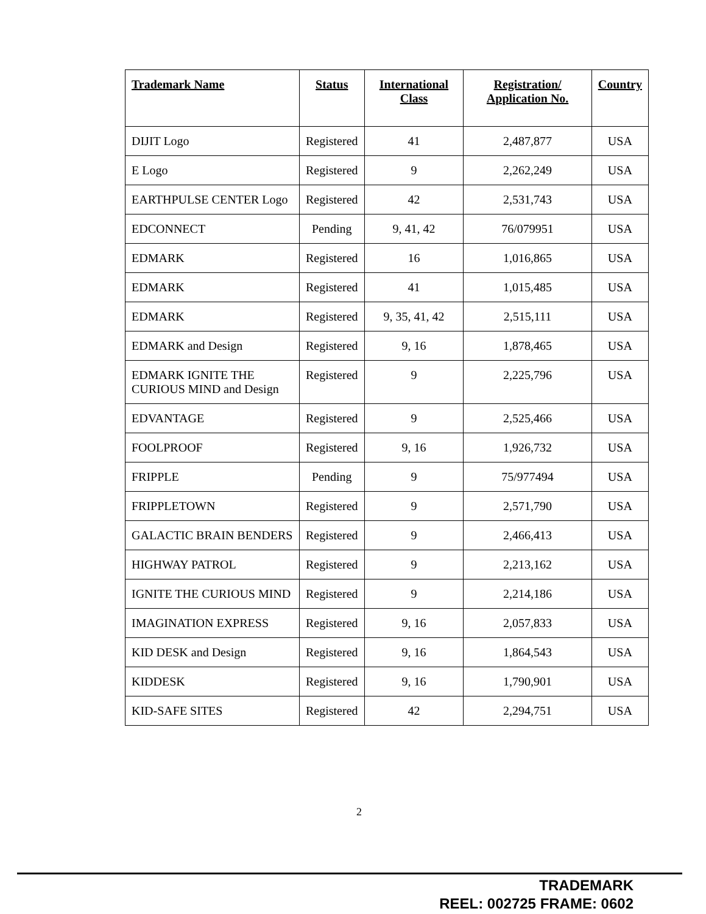| Trademark Name | Status | International Class | Registration/ Application No. | Country |
| --- | --- | --- | --- | --- |
| DIJIT Logo | Registered | 41 | 2,487,877 | USA |
| E Logo | Registered | 9 | 2,262,249 | USA |
| EARTHPULSE CENTER Logo | Registered | 42 | 2,531,743 | USA |
| EDCONNECT | Pending | 9, 41, 42 | 76/079951 | USA |
| EDMARK | Registered | 16 | 1,016,865 | USA |
| EDMARK | Registered | 41 | 1,015,485 | USA |
| EDMARK | Registered | 9, 35, 41, 42 | 2,515,111 | USA |
| EDMARK and Design | Registered | 9, 16 | 1,878,465 | USA |
| EDMARK IGNITE THE CURIOUS MIND and Design | Registered | 9 | 2,225,796 | USA |
| EDVANTAGE | Registered | 9 | 2,525,466 | USA |
| FOOLPROOF | Registered | 9, 16 | 1,926,732 | USA |
| FRIPPLE | Pending | 9 | 75/977494 | USA |
| FRIPPLETOWN | Registered | 9 | 2,571,790 | USA |
| GALACTIC BRAIN BENDERS | Registered | 9 | 2,466,413 | USA |
| HIGHWAY PATROL | Registered | 9 | 2,213,162 | USA |
| IGNITE THE CURIOUS MIND | Registered | 9 | 2,214,186 | USA |
| IMAGINATION EXPRESS | Registered | 9, 16 | 2,057,833 | USA |
| KID DESK and Design | Registered | 9, 16 | 1,864,543 | USA |
| KIDDESK | Registered | 9, 16 | 1,790,901 | USA |
| KID-SAFE SITES | Registered | 42 | 2,294,751 | USA |
2
TRADEMARK
REEL: 002725 FRAME: 0602